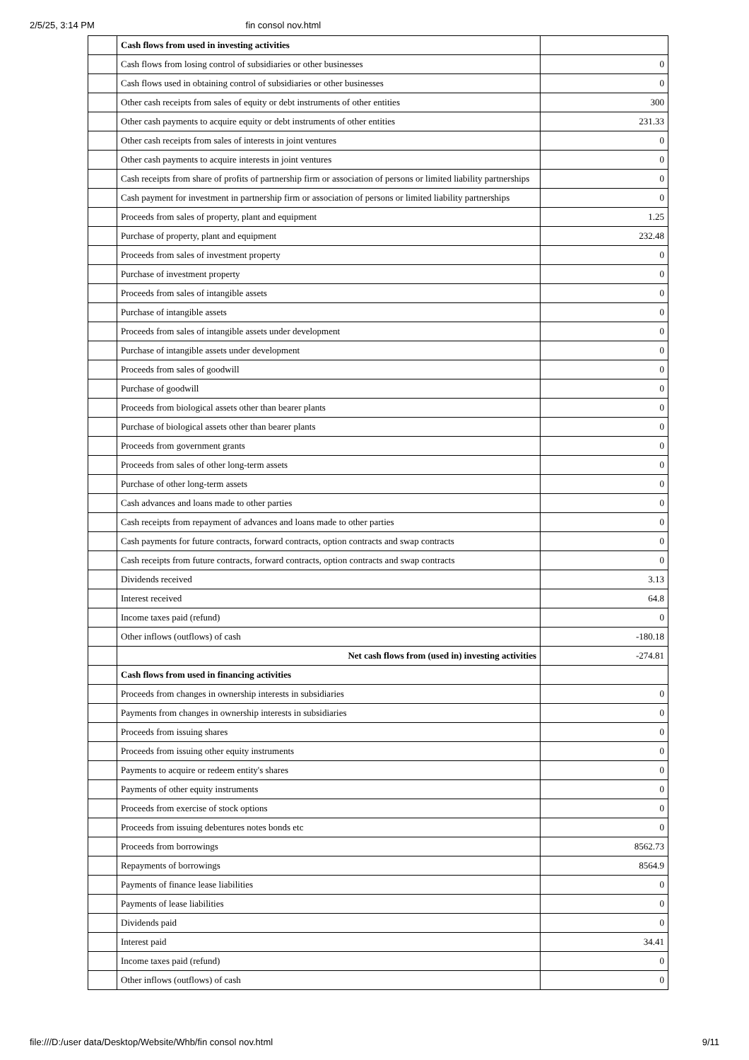2/5/25, 3:14 PM fin consol nov.html
| | Cash flows from used in investing activities | |
| | Cash flows from losing control of subsidiaries or other businesses | 0 |
| | Cash flows used in obtaining control of subsidiaries or other businesses | 0 |
| | Other cash receipts from sales of equity or debt instruments of other entities | 300 |
| | Other cash payments to acquire equity or debt instruments of other entities | 231.33 |
| | Other cash receipts from sales of interests in joint ventures | 0 |
| | Other cash payments to acquire interests in joint ventures | 0 |
| | Cash receipts from share of profits of partnership firm or association of persons or limited liability partnerships | 0 |
| | Cash payment for investment in partnership firm or association of persons or limited liability partnerships | 0 |
| | Proceeds from sales of property, plant and equipment | 1.25 |
| | Purchase of property, plant and equipment | 232.48 |
| | Proceeds from sales of investment property | 0 |
| | Purchase of investment property | 0 |
| | Proceeds from sales of intangible assets | 0 |
| | Purchase of intangible assets | 0 |
| | Proceeds from sales of intangible assets under development | 0 |
| | Purchase of intangible assets under development | 0 |
| | Proceeds from sales of goodwill | 0 |
| | Purchase of goodwill | 0 |
| | Proceeds from biological assets other than bearer plants | 0 |
| | Purchase of biological assets other than bearer plants | 0 |
| | Proceeds from government grants | 0 |
| | Proceeds from sales of other long-term assets | 0 |
| | Purchase of other long-term assets | 0 |
| | Cash advances and loans made to other parties | 0 |
| | Cash receipts from repayment of advances and loans made to other parties | 0 |
| | Cash payments for future contracts, forward contracts, option contracts and swap contracts | 0 |
| | Cash receipts from future contracts, forward contracts, option contracts and swap contracts | 0 |
| | Dividends received | 3.13 |
| | Interest received | 64.8 |
| | Income taxes paid (refund) | 0 |
| | Other inflows (outflows) of cash | -180.18 |
| | Net cash flows from (used in) investing activities | -274.81 |
| | Cash flows from used in financing activities | |
| | Proceeds from changes in ownership interests in subsidiaries | 0 |
| | Payments from changes in ownership interests in subsidiaries | 0 |
| | Proceeds from issuing shares | 0 |
| | Proceeds from issuing other equity instruments | 0 |
| | Payments to acquire or redeem entity's shares | 0 |
| | Payments of other equity instruments | 0 |
| | Proceeds from exercise of stock options | 0 |
| | Proceeds from issuing debentures notes bonds etc | 0 |
| | Proceeds from borrowings | 8562.73 |
| | Repayments of borrowings | 8564.9 |
| | Payments of finance lease liabilities | 0 |
| | Payments of lease liabilities | 0 |
| | Dividends paid | 0 |
| | Interest paid | 34.41 |
| | Income taxes paid (refund) | 0 |
| | Other inflows (outflows) of cash | 0 |
file:///D:/user data/Desktop/Website/Whb/fin consol nov.html 9/11